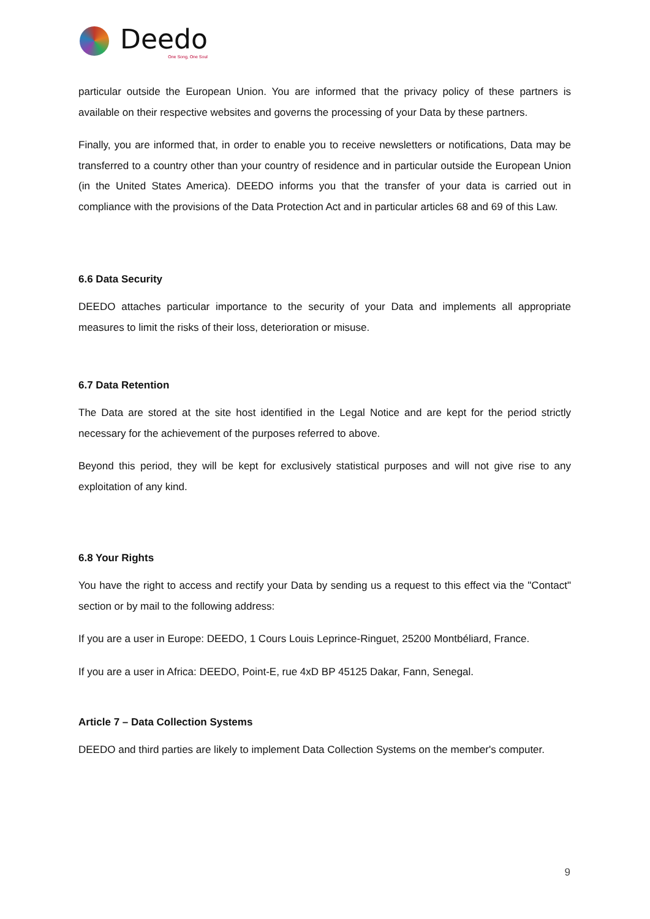Deedo
One Song, One Soul
particular outside the European Union. You are informed that the privacy policy of these partners is available on their respective websites and governs the processing of your Data by these partners.
Finally, you are informed that, in order to enable you to receive newsletters or notifications, Data may be transferred to a country other than your country of residence and in particular outside the European Union (in the United States America). DEEDO informs you that the transfer of your data is carried out in compliance with the provisions of the Data Protection Act and in particular articles 68 and 69 of this Law.
6.6 Data Security
DEEDO attaches particular importance to the security of your Data and implements all appropriate measures to limit the risks of their loss, deterioration or misuse.
6.7 Data Retention
The Data are stored at the site host identified in the Legal Notice and are kept for the period strictly necessary for the achievement of the purposes referred to above.
Beyond this period, they will be kept for exclusively statistical purposes and will not give rise to any exploitation of any kind.
6.8 Your Rights
You have the right to access and rectify your Data by sending us a request to this effect via the "Contact" section or by mail to the following address:
If you are a user in Europe: DEEDO, 1 Cours Louis Leprince-Ringuet, 25200 Montbéliard, France.
If you are a user in Africa: DEEDO, Point-E, rue 4xD BP 45125 Dakar, Fann, Senegal.
Article 7 – Data Collection Systems
DEEDO and third parties are likely to implement Data Collection Systems on the member's computer.
9